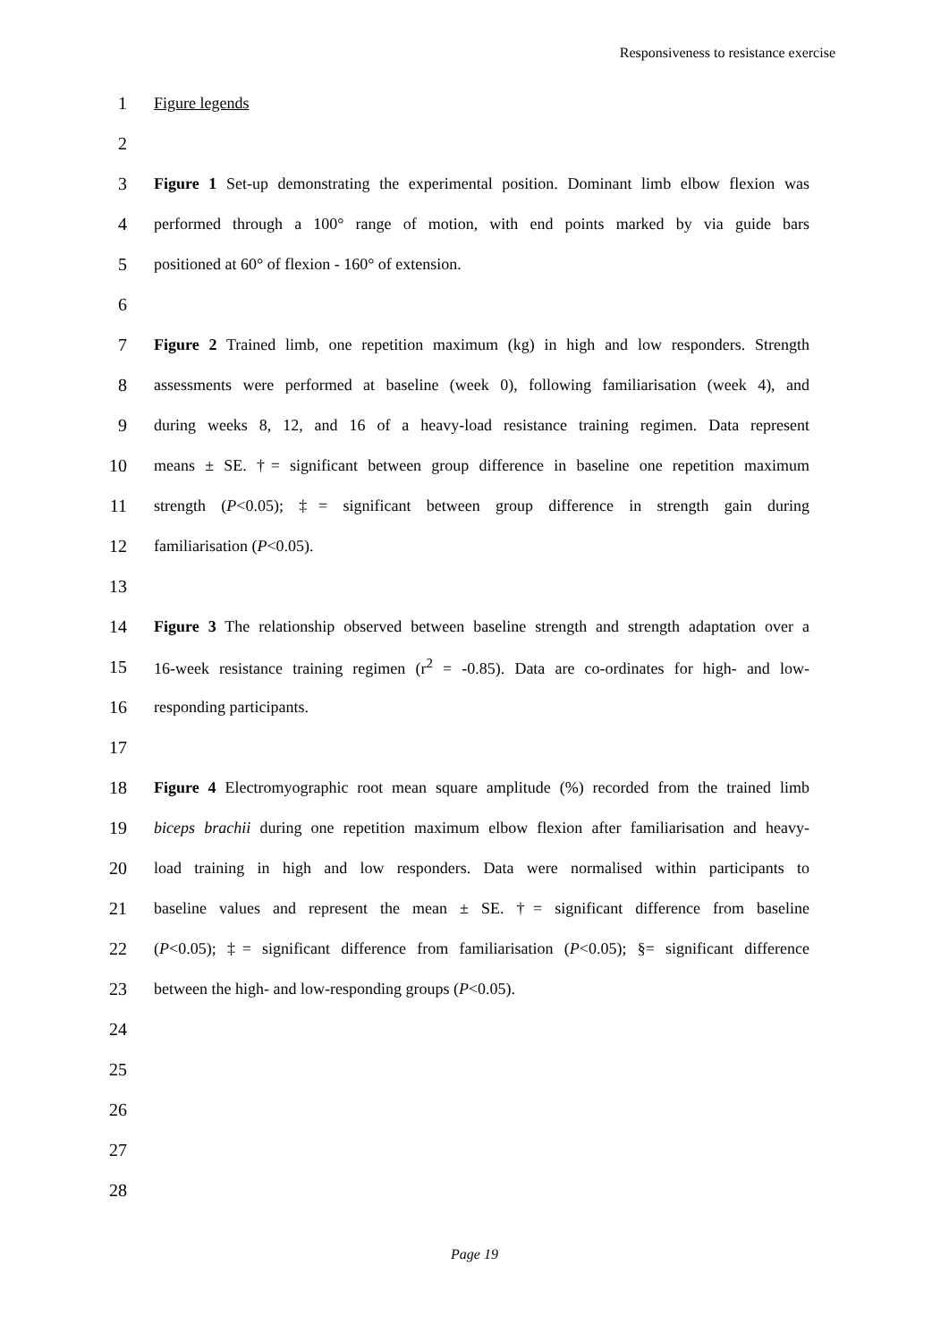Responsiveness to resistance exercise
1 Figure legends
2
3 Figure 1 Set-up demonstrating the experimental position. Dominant limb elbow flexion was
4 performed through a 100° range of motion, with end points marked by via guide bars
5 positioned at 60° of flexion - 160° of extension.
6
7 Figure 2 Trained limb, one repetition maximum (kg) in high and low responders. Strength
8 assessments were performed at baseline (week 0), following familiarisation (week 4), and
9 during weeks 8, 12, and 16 of a heavy-load resistance training regimen. Data represent
10 means ± SE. †= significant between group difference in baseline one repetition maximum
11 strength (P<0.05); ‡= significant between group difference in strength gain during
12 familiarisation (P<0.05).
13
14 Figure 3 The relationship observed between baseline strength and strength adaptation over a
15 16-week resistance training regimen (r<sup>2</sup> = -0.85). Data are co-ordinates for high- and low-
16 responding participants.
17
18 Figure 4 Electromyographic root mean square amplitude (%) recorded from the trained limb
19 biceps brachii during one repetition maximum elbow flexion after familiarisation and heavy-
20 load training in high and low responders. Data were normalised within participants to
21 baseline values and represent the mean ± SE. †= significant difference from baseline
22 (P<0.05); ‡= significant difference from familiarisation (P<0.05); §= significant difference
23 between the high- and low-responding groups (P<0.05).
24
25
26
27
28
Page 19